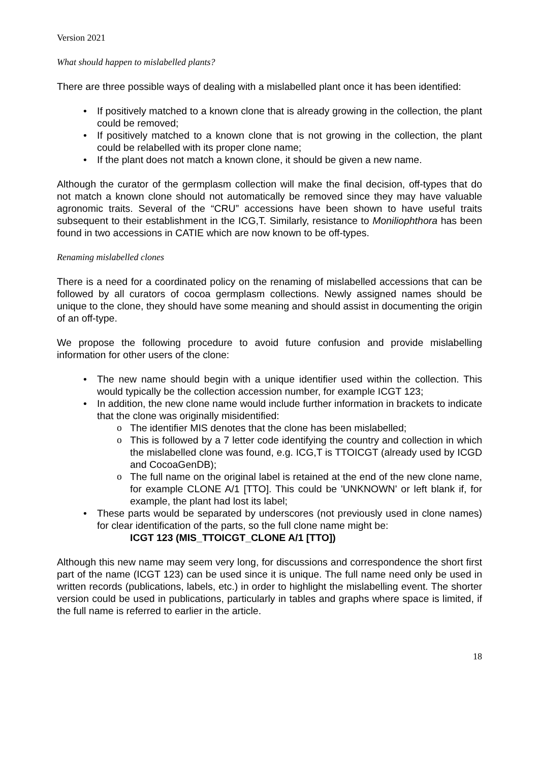Version 2021
What should happen to mislabelled plants?
There are three possible ways of dealing with a mislabelled plant once it has been identified:
• If positively matched to a known clone that is already growing in the collection, the plant could be removed;
• If positively matched to a known clone that is not growing in the collection, the plant could be relabelled with its proper clone name;
• If the plant does not match a known clone, it should be given a new name.
Although the curator of the germplasm collection will make the final decision, off-types that do not match a known clone should not automatically be removed since they may have valuable agronomic traits. Several of the “CRU” accessions have been shown to have useful traits subsequent to their establishment in the ICG,T. Similarly, resistance to Moniliophthora has been found in two accessions in CATIE which are now known to be off-types.
Renaming mislabelled clones
There is a need for a coordinated policy on the renaming of mislabelled accessions that can be followed by all curators of cocoa germplasm collections. Newly assigned names should be unique to the clone, they should have some meaning and should assist in documenting the origin of an off-type.
We propose the following procedure to avoid future confusion and provide mislabelling information for other users of the clone:
• The new name should begin with a unique identifier used within the collection. This would typically be the collection accession number, for example ICGT 123;
• In addition, the new clone name would include further information in brackets to indicate that the clone was originally misidentified:
o The identifier MIS denotes that the clone has been mislabelled;
o This is followed by a 7 letter code identifying the country and collection in which the mislabelled clone was found, e.g. ICG,T is TTOICGT (already used by ICGD and CocoaGenDB);
o The full name on the original label is retained at the end of the new clone name, for example CLONE A/1 [TTO]. This could be 'UNKNOWN' or left blank if, for example, the plant had lost its label;
• These parts would be separated by underscores (not previously used in clone names) for clear identification of the parts, so the full clone name might be:
ICGT 123 (MIS_TTOICGT_CLONE A/1 [TTO])
Although this new name may seem very long, for discussions and correspondence the short first part of the name (ICGT 123) can be used since it is unique. The full name need only be used in written records (publications, labels, etc.) in order to highlight the mislabelling event. The shorter version could be used in publications, particularly in tables and graphs where space is limited, if the full name is referred to earlier in the article.
18